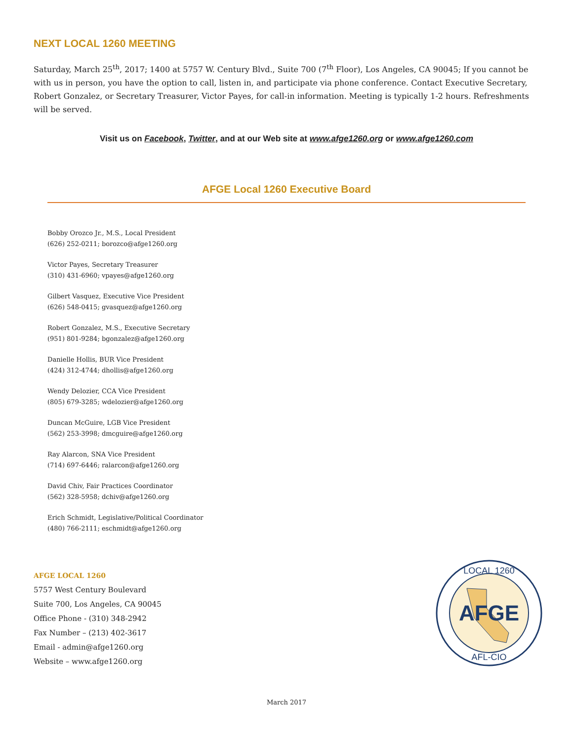NEXT LOCAL 1260 MEETING
Saturday, March 25<sup>th</sup>, 2017; 1400 at 5757 W. Century Blvd., Suite 700 (7<sup>th</sup> Floor), Los Angeles, CA 90045; If you cannot be with us in person, you have the option to call, listen in, and participate via phone conference. Contact Executive Secretary, Robert Gonzalez, or Secretary Treasurer, Victor Payes, for call-in information. Meeting is typically 1-2 hours. Refreshments will be served.
Visit us on Facebook, Twitter, and at our Web site at www.afge1260.org or www.afge1260.com
AFGE Local 1260 Executive Board
Bobby Orozco Jr., M.S., Local President
(626) 252-0211; borozco@afge1260.org
Victor Payes, Secretary Treasurer
(310) 431-6960; vpayes@afge1260.org
Gilbert Vasquez, Executive Vice President
(626) 548-0415; gvasquez@afge1260.org
Robert Gonzalez, M.S., Executive Secretary
(951) 801-9284; bgonzalez@afge1260.org
Danielle Hollis, BUR Vice President
(424) 312-4744; dhollis@afge1260.org
Wendy Delozier, CCA Vice President
(805) 679-3285; wdelozier@afge1260.org
Duncan McGuire, LGB Vice President
(562) 253-3998; dmcguire@afge1260.org
Ray Alarcon, SNA Vice President
(714) 697-6446; ralarcon@afge1260.org
David Chiv, Fair Practices Coordinator
(562) 328-5958; dchiv@afge1260.org
Erich Schmidt, Legislative/Political Coordinator
(480) 766-2111; eschmidt@afge1260.org
AFGE LOCAL 1260
5757 West Century Boulevard
Suite 700, Los Angeles, CA 90045
Office Phone - (310) 348-2942
Fax Number – (213) 402-3617
Email - admin@afge1260.org
Website – www.afge1260.org
AFGE
LOCAL 1260
AFL-CIO
March 2017